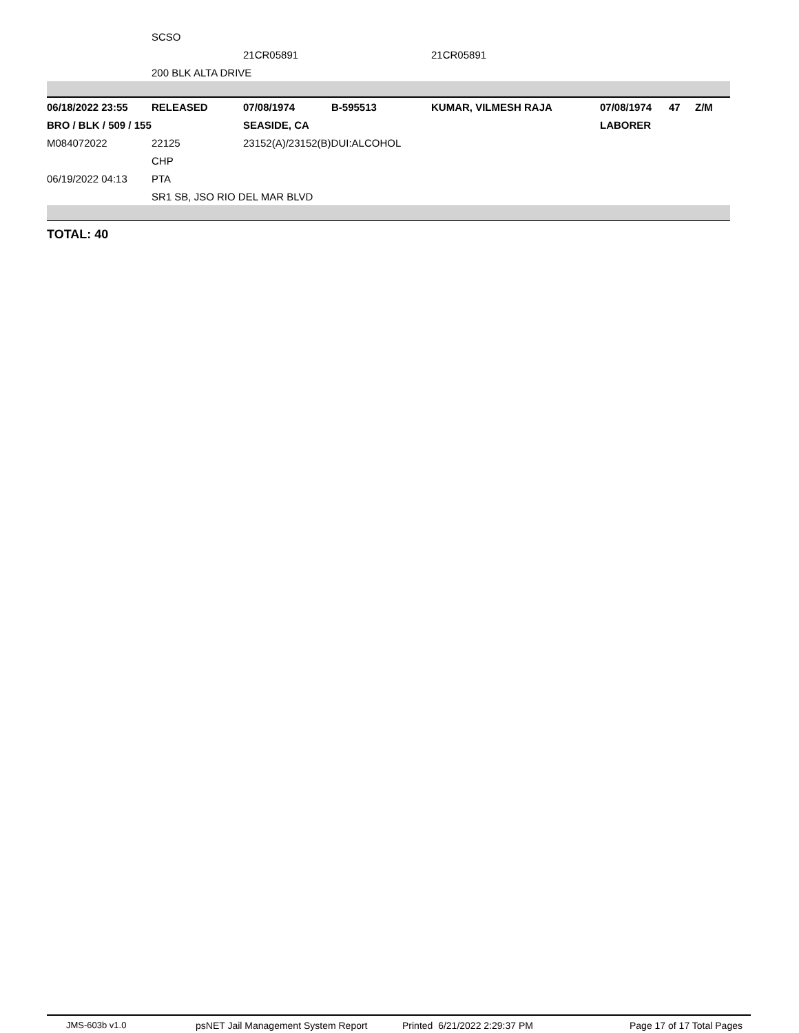| | SCSO | | | | |
| | | 21CR05891 | | 21CR05891 | |
| | 200 BLK ALTA DRIVE | | | | |
| 06/18/2022 23:55 | RELEASED | 07/08/1974 | B-595513 | KUMAR, VILMESH RAJA | 07/08/1974 | 47 | Z/M |
| BRO / BLK / 509 / 155 | | SEASIDE, CA | | | LABORER | | |
| M084072022 | 22125 | 23152(A)/23152(B)DUI:ALCOHOL | | | | | |
| | CHP | | | | | | |
| 06/19/2022 04:13 | PTA | | | | | | |
| | SR1 SB, JSO RIO DEL MAR BLVD | | | | | | |
TOTAL: 40
JMS-603b v1.0 psNET Jail Management System Report Printed 6/21/2022 2:29:37 PM Page 17 of 17 Total Pages